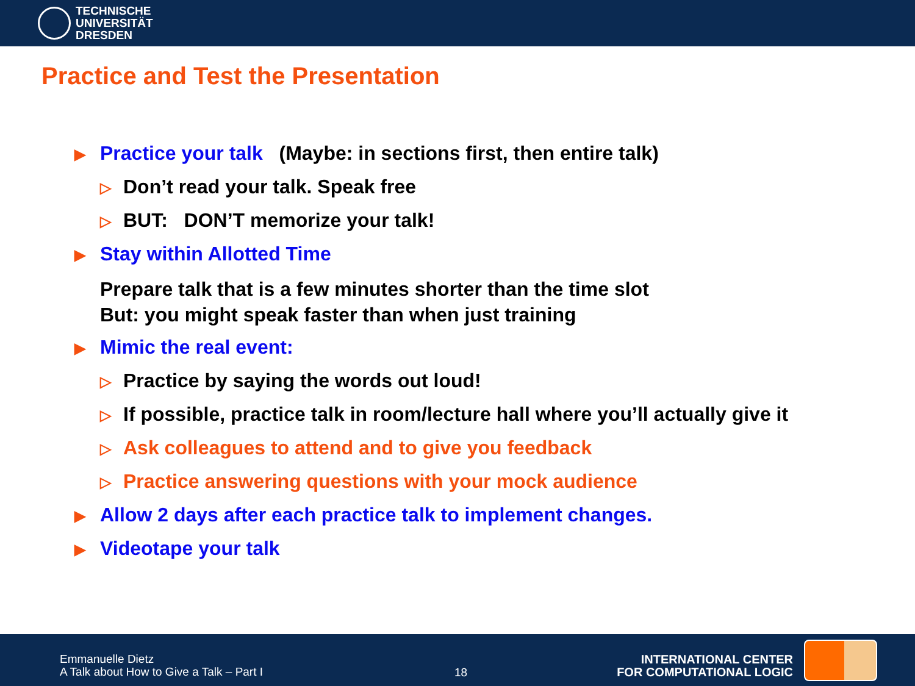TECHNISCHE
UNIVERSITÄT
DRESDEN
Practice and Test the Presentation
▶ Practice your talk (Maybe: in sections first, then entire talk)
▷ Don’t read your talk. Speak free
▷ BUT: DON’T memorize your talk!
▶ Stay within Allotted Time
Prepare talk that is a few minutes shorter than the time slot
But: you might speak faster than when just training
▶ Mimic the real event:
▷ Practice by saying the words out loud!
▷ If possible, practice talk in room/lecture hall where you’ll actually give it
▷ Ask colleagues to attend and to give you feedback
▷ Practice answering questions with your mock audience
▶ Allow 2 days after each practice talk to implement changes.
▶ Videotape your talk
Emmanuelle Dietz
A Talk about How to Give a Talk – Part I
18
INTERNATIONAL CENTER
FOR COMPUTATIONAL LOGIC